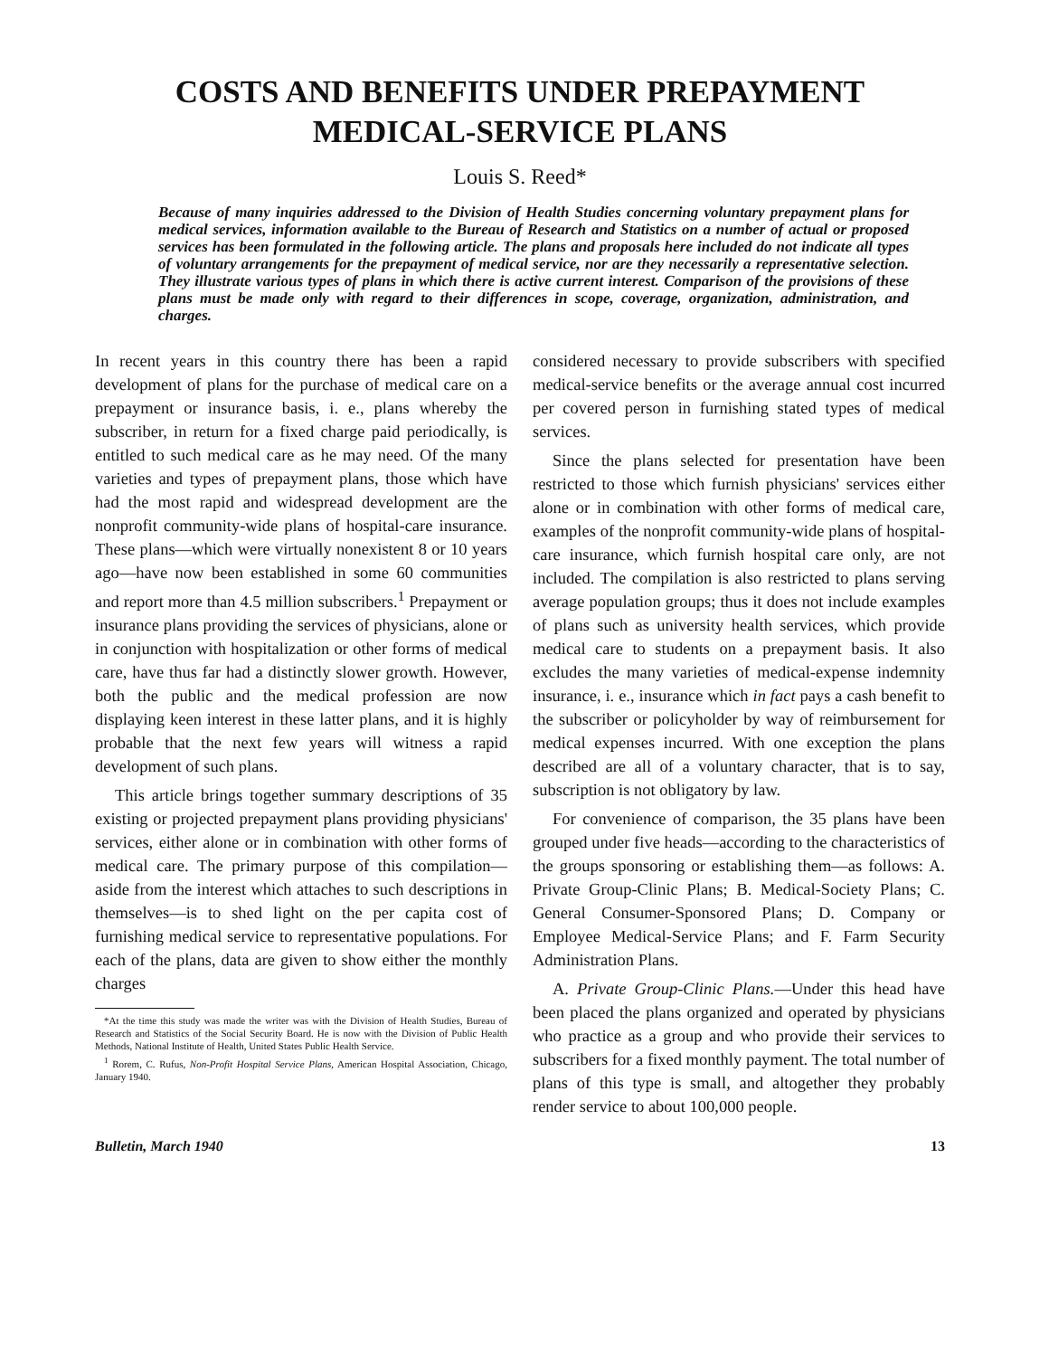COSTS AND BENEFITS UNDER PREPAYMENT
MEDICAL-SERVICE PLANS
Louis S. Reed*
Because of many inquiries addressed to the Division of Health Studies concerning voluntary prepayment plans for medical services, information available to the Bureau of Research and Statistics on a number of actual or proposed services has been formulated in the following article. The plans and proposals here included do not indicate all types of voluntary arrangements for the prepayment of medical service, nor are they necessarily a representative selection. They illustrate various types of plans in which there is active current interest. Comparison of the provisions of these plans must be made only with regard to their differences in scope, coverage, organization, administration, and charges.
In recent years in this country there has been a rapid development of plans for the purchase of medical care on a prepayment or insurance basis, i. e., plans whereby the subscriber, in return for a fixed charge paid periodically, is entitled to such medical care as he may need. Of the many varieties and types of prepayment plans, those which have had the most rapid and widespread development are the nonprofit community-wide plans of hospital-care insurance. These plans—which were virtually nonexistent 8 or 10 years ago—have now been established in some 60 communities and report more than 4.5 million subscribers.<sup>1</sup> Prepayment or insurance plans providing the services of physicians, alone or in conjunction with hospitalization or other forms of medical care, have thus far had a distinctly slower growth. However, both the public and the medical profession are now displaying keen interest in these latter plans, and it is highly probable that the next few years will witness a rapid development of such plans.
This article brings together summary descriptions of 35 existing or projected prepayment plans providing physicians' services, either alone or in combination with other forms of medical care. The primary purpose of this compilation—aside from the interest which attaches to such descriptions in themselves—is to shed light on the per capita cost of furnishing medical service to representative populations. For each of the plans, data are given to show either the monthly charges
*At the time this study was made the writer was with the Division of Health Studies, Bureau of Research and Statistics of the Social Security Board. He is now with the Division of Public Health Methods, National Institute of Health, United States Public Health Service.
<sup>1</sup> Rorem, C. Rufus, Non-Profit Hospital Service Plans, American Hospital Association, Chicago, January 1940.
considered necessary to provide subscribers with specified medical-service benefits or the average annual cost incurred per covered person in furnishing stated types of medical services.
Since the plans selected for presentation have been restricted to those which furnish physicians' services either alone or in combination with other forms of medical care, examples of the nonprofit community-wide plans of hospital-care insurance, which furnish hospital care only, are not included. The compilation is also restricted to plans serving average population groups; thus it does not include examples of plans such as university health services, which provide medical care to students on a prepayment basis. It also excludes the many varieties of medical-expense indemnity insurance, i. e., insurance which in fact pays a cash benefit to the subscriber or policyholder by way of reimbursement for medical expenses incurred. With one exception the plans described are all of a voluntary character, that is to say, subscription is not obligatory by law.
For convenience of comparison, the 35 plans have been grouped under five heads—according to the characteristics of the groups sponsoring or establishing them—as follows: A. Private Group-Clinic Plans; B. Medical-Society Plans; C. General Consumer-Sponsored Plans; D. Company or Employee Medical-Service Plans; and F. Farm Security Administration Plans.
A. Private Group-Clinic Plans.—Under this head have been placed the plans organized and operated by physicians who practice as a group and who provide their services to subscribers for a fixed monthly payment. The total number of plans of this type is small, and altogether they probably render service to about 100,000 people.
Bulletin, March 1940 13